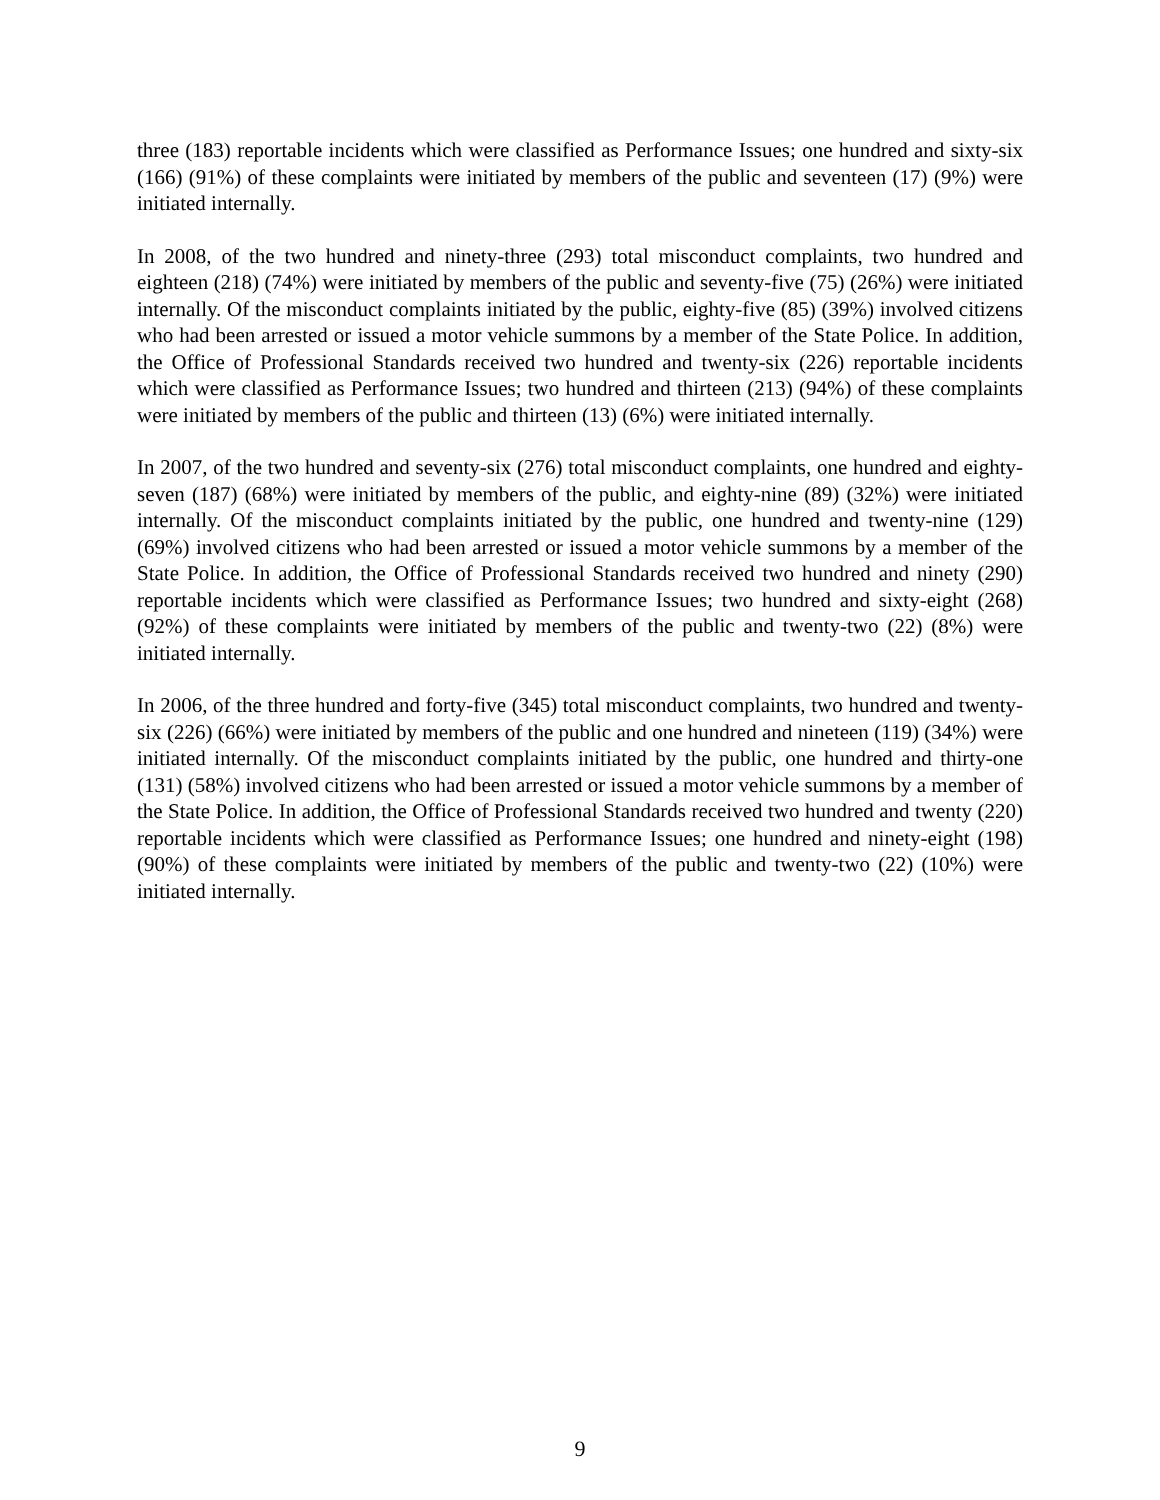three (183) reportable incidents which were classified as Performance Issues; one hundred and sixty-six (166) (91%) of these complaints were initiated by members of the public and seventeen (17) (9%) were initiated internally.
In 2008, of the two hundred and ninety-three (293) total misconduct complaints, two hundred and eighteen (218) (74%) were initiated by members of the public and seventy-five (75) (26%) were initiated internally. Of the misconduct complaints initiated by the public, eighty-five (85) (39%) involved citizens who had been arrested or issued a motor vehicle summons by a member of the State Police. In addition, the Office of Professional Standards received two hundred and twenty-six (226) reportable incidents which were classified as Performance Issues; two hundred and thirteen (213) (94%) of these complaints were initiated by members of the public and thirteen (13) (6%) were initiated internally.
In 2007, of the two hundred and seventy-six (276) total misconduct complaints, one hundred and eighty-seven (187) (68%) were initiated by members of the public, and eighty-nine (89) (32%) were initiated internally. Of the misconduct complaints initiated by the public, one hundred and twenty-nine (129) (69%) involved citizens who had been arrested or issued a motor vehicle summons by a member of the State Police. In addition, the Office of Professional Standards received two hundred and ninety (290) reportable incidents which were classified as Performance Issues; two hundred and sixty-eight (268) (92%) of these complaints were initiated by members of the public and twenty-two (22) (8%) were initiated internally.
In 2006, of the three hundred and forty-five (345) total misconduct complaints, two hundred and twenty-six (226) (66%) were initiated by members of the public and one hundred and nineteen (119) (34%) were initiated internally. Of the misconduct complaints initiated by the public, one hundred and thirty-one (131) (58%) involved citizens who had been arrested or issued a motor vehicle summons by a member of the State Police. In addition, the Office of Professional Standards received two hundred and twenty (220) reportable incidents which were classified as Performance Issues; one hundred and ninety-eight (198) (90%) of these complaints were initiated by members of the public and twenty-two (22) (10%) were initiated internally.
9